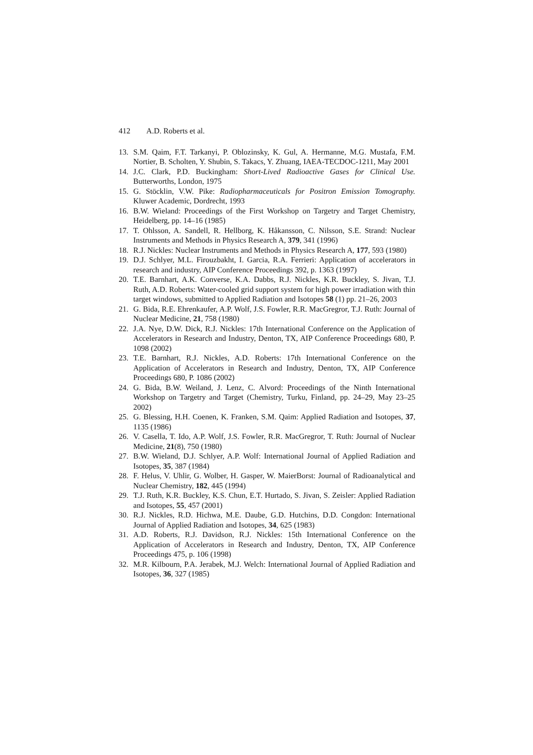412 A.D. Roberts et al.
13. S.M. Qaim, F.T. Tarkanyi, P. Oblozinsky, K. Gul, A. Hermanne, M.G. Mustafa, F.M. Nortier, B. Scholten, Y. Shubin, S. Takacs, Y. Zhuang, IAEA-TECDOC-1211, May 2001
14. J.C. Clark, P.D. Buckingham: Short-Lived Radioactive Gases for Clinical Use. Butterworths, London, 1975
15. G. Stöcklin, V.W. Pike: Radiopharmaceuticals for Positron Emission Tomography. Kluwer Academic, Dordrecht, 1993
16. B.W. Wieland: Proceedings of the First Workshop on Targetry and Target Chemistry, Heidelberg, pp. 14–16 (1985)
17. T. Ohlsson, A. Sandell, R. Hellborg, K. Håkansson, C. Nilsson, S.E. Strand: Nuclear Instruments and Methods in Physics Research A, 379, 341 (1996)
18. R.J. Nickles: Nuclear Instruments and Methods in Physics Research A, 177, 593 (1980)
19. D.J. Schlyer, M.L. Firouzbakht, I. Garcia, R.A. Ferrieri: Application of accelerators in research and industry, AIP Conference Proceedings 392, p. 1363 (1997)
20. T.E. Barnhart, A.K. Converse, K.A. Dabbs, R.J. Nickles, K.R. Buckley, S. Jivan, T.J. Ruth, A.D. Roberts: Water-cooled grid support system for high power irradiation with thin target windows, submitted to Applied Radiation and Isotopes 58 (1) pp. 21–26, 2003
21. G. Bida, R.E. Ehrenkaufer, A.P. Wolf, J.S. Fowler, R.R. MacGregror, T.J. Ruth: Journal of Nuclear Medicine, 21, 758 (1980)
22. J.A. Nye, D.W. Dick, R.J. Nickles: 17th International Conference on the Application of Accelerators in Research and Industry, Denton, TX, AIP Conference Proceedings 680, P. 1098 (2002)
23. T.E. Barnhart, R.J. Nickles, A.D. Roberts: 17th International Conference on the Application of Accelerators in Research and Industry, Denton, TX, AIP Conference Proceedings 680, P. 1086 (2002)
24. G. Bida, B.W. Weiland, J. Lenz, C. Alvord: Proceedings of the Ninth International Workshop on Targetry and Target (Chemistry, Turku, Finland, pp. 24–29, May 23–25 2002)
25. G. Blessing, H.H. Coenen, K. Franken, S.M. Qaim: Applied Radiation and Isotopes, 37, 1135 (1986)
26. V. Casella, T. Ido, A.P. Wolf, J.S. Fowler, R.R. MacGregror, T. Ruth: Journal of Nuclear Medicine, 21(8), 750 (1980)
27. B.W. Wieland, D.J. Schlyer, A.P. Wolf: International Journal of Applied Radiation and Isotopes, 35, 387 (1984)
28. F. Helus, V. Uhlir, G. Wolber, H. Gasper, W. MaierBorst: Journal of Radioanalytical and Nuclear Chemistry, 182, 445 (1994)
29. T.J. Ruth, K.R. Buckley, K.S. Chun, E.T. Hurtado, S. Jivan, S. Zeisler: Applied Radiation and Isotopes, 55, 457 (2001)
30. R.J. Nickles, R.D. Hichwa, M.E. Daube, G.D. Hutchins, D.D. Congdon: International Journal of Applied Radiation and Isotopes, 34, 625 (1983)
31. A.D. Roberts, R.J. Davidson, R.J. Nickles: 15th International Conference on the Application of Accelerators in Research and Industry, Denton, TX, AIP Conference Proceedings 475, p. 106 (1998)
32. M.R. Kilbourn, P.A. Jerabek, M.J. Welch: International Journal of Applied Radiation and Isotopes, 36, 327 (1985)